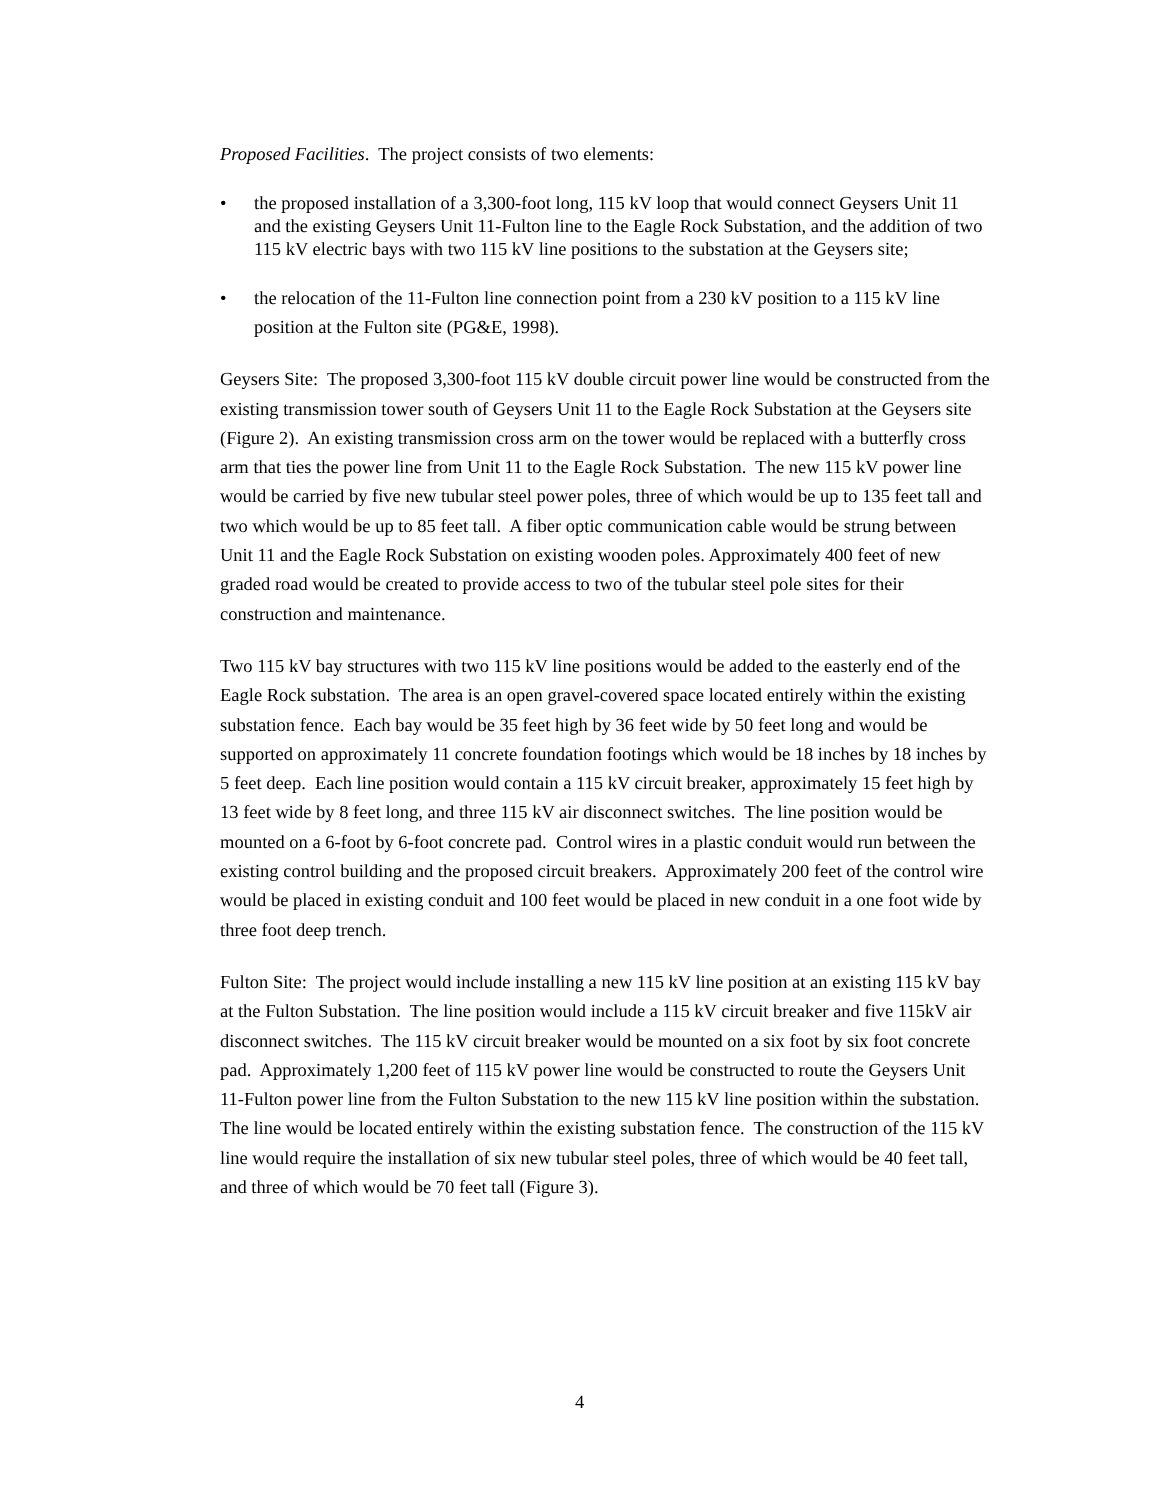Proposed Facilities. The project consists of two elements:
• the proposed installation of a 3,300-foot long, 115 kV loop that would connect Geysers Unit 11 and the existing Geysers Unit 11-Fulton line to the Eagle Rock Substation, and the addition of two 115 kV electric bays with two 115 kV line positions to the substation at the Geysers site;
• the relocation of the 11-Fulton line connection point from a 230 kV position to a 115 kV line position at the Fulton site (PG&E, 1998).
Geysers Site: The proposed 3,300-foot 115 kV double circuit power line would be constructed from the existing transmission tower south of Geysers Unit 11 to the Eagle Rock Substation at the Geysers site (Figure 2). An existing transmission cross arm on the tower would be replaced with a butterfly cross arm that ties the power line from Unit 11 to the Eagle Rock Substation. The new 115 kV power line would be carried by five new tubular steel power poles, three of which would be up to 135 feet tall and two which would be up to 85 feet tall. A fiber optic communication cable would be strung between Unit 11 and the Eagle Rock Substation on existing wooden poles. Approximately 400 feet of new graded road would be created to provide access to two of the tubular steel pole sites for their construction and maintenance.
Two 115 kV bay structures with two 115 kV line positions would be added to the easterly end of the Eagle Rock substation. The area is an open gravel-covered space located entirely within the existing substation fence. Each bay would be 35 feet high by 36 feet wide by 50 feet long and would be supported on approximately 11 concrete foundation footings which would be 18 inches by 18 inches by 5 feet deep. Each line position would contain a 115 kV circuit breaker, approximately 15 feet high by 13 feet wide by 8 feet long, and three 115 kV air disconnect switches. The line position would be mounted on a 6-foot by 6-foot concrete pad. Control wires in a plastic conduit would run between the existing control building and the proposed circuit breakers. Approximately 200 feet of the control wire would be placed in existing conduit and 100 feet would be placed in new conduit in a one foot wide by three foot deep trench.
Fulton Site: The project would include installing a new 115 kV line position at an existing 115 kV bay at the Fulton Substation. The line position would include a 115 kV circuit breaker and five 115kV air disconnect switches. The 115 kV circuit breaker would be mounted on a six foot by six foot concrete pad. Approximately 1,200 feet of 115 kV power line would be constructed to route the Geysers Unit 11-Fulton power line from the Fulton Substation to the new 115 kV line position within the substation. The line would be located entirely within the existing substation fence. The construction of the 115 kV line would require the installation of six new tubular steel poles, three of which would be 40 feet tall, and three of which would be 70 feet tall (Figure 3).
4